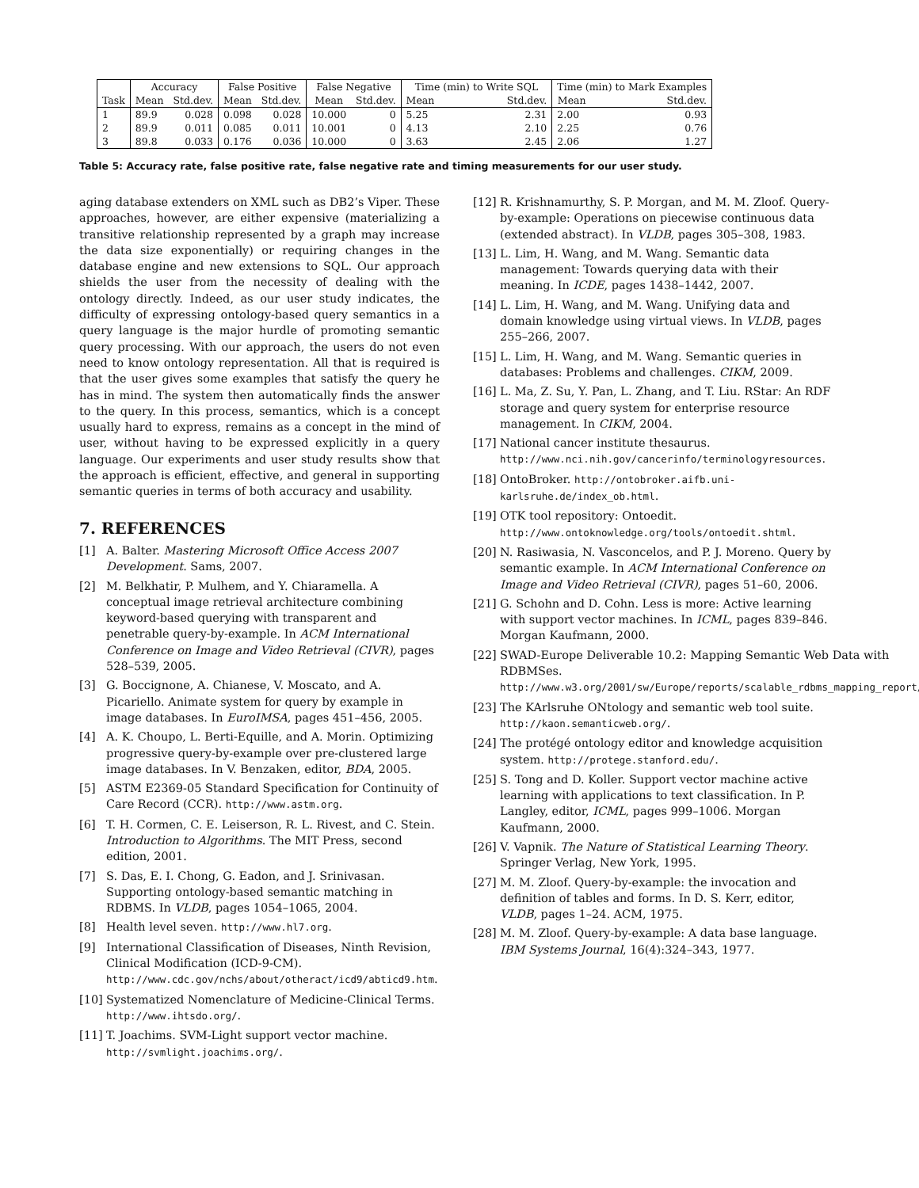| | Accuracy | | False Positive | | False Negative | | Time (min) to Write SQL | | Time (min) to Mark Examples | |
| --- | --- | --- | --- | --- | --- | --- | --- | --- | --- | --- |
| Task | Mean | Std.dev. | Mean | Std.dev. | Mean | Std.dev. | Mean | Std.dev. | Mean | Std.dev. |
| 1 | 89.9 | 0.028 | 0.098 | 0.028 | 10.000 | 0 | 5.25 | 2.31 | 2.00 | 0.93 |
| 2 | 89.9 | 0.011 | 0.085 | 0.011 | 10.001 | 0 | 4.13 | 2.10 | 2.25 | 0.76 |
| 3 | 89.8 | 0.033 | 0.176 | 0.036 | 10.000 | 0 | 3.63 | 2.45 | 2.06 | 1.27 |
Table 5: Accuracy rate, false positive rate, false negative rate and timing measurements for our user study.
aging database extenders on XML such as DB2’s Viper. These approaches, however, are either expensive (materializing a transitive relationship represented by a graph may increase the data size exponentially) or requiring changes in the database engine and new extensions to SQL. Our approach shields the user from the necessity of dealing with the ontology directly. Indeed, as our user study indicates, the difficulty of expressing ontology-based query semantics in a query language is the major hurdle of promoting semantic query processing. With our approach, the users do not even need to know ontology representation. All that is required is that the user gives some examples that satisfy the query he has in mind. The system then automatically finds the answer to the query. In this process, semantics, which is a concept usually hard to express, remains as a concept in the mind of user, without having to be expressed explicitly in a query language. Our experiments and user study results show that the approach is efficient, effective, and general in supporting semantic queries in terms of both accuracy and usability.
7. REFERENCES
[1] A. Balter. Mastering Microsoft Office Access 2007 Development. Sams, 2007.
[2] M. Belkhatir, P. Mulhem, and Y. Chiaramella. A conceptual image retrieval architecture combining keyword-based querying with transparent and penetrable query-by-example. In ACM International Conference on Image and Video Retrieval (CIVR), pages 528–539, 2005.
[3] G. Boccignone, A. Chianese, V. Moscato, and A. Picariello. Animate system for query by example in image databases. In EuroIMSA, pages 451–456, 2005.
[4] A. K. Choupo, L. Berti-Equille, and A. Morin. Optimizing progressive query-by-example over pre-clustered large image databases. In V. Benzaken, editor, BDA, 2005.
[5] ASTM E2369-05 Standard Specification for Continuity of Care Record (CCR). http://www.astm.org.
[6] T. H. Cormen, C. E. Leiserson, R. L. Rivest, and C. Stein. Introduction to Algorithms. The MIT Press, second edition, 2001.
[7] S. Das, E. I. Chong, G. Eadon, and J. Srinivasan. Supporting ontology-based semantic matching in RDBMS. In VLDB, pages 1054–1065, 2004.
[8] Health level seven. http://www.hl7.org.
[9] International Classification of Diseases, Ninth Revision, Clinical Modification (ICD-9-CM). http://www.cdc.gov/nchs/about/otheract/icd9/abticd9.htm.
[10] Systematized Nomenclature of Medicine-Clinical Terms. http://www.ihtsdo.org/.
[11] T. Joachims. SVM-Light support vector machine. http://svmlight.joachims.org/.
[12] R. Krishnamurthy, S. P. Morgan, and M. M. Zloof. Query-by-example: Operations on piecewise continuous data (extended abstract). In VLDB, pages 305–308, 1983.
[13] L. Lim, H. Wang, and M. Wang. Semantic data management: Towards querying data with their meaning. In ICDE, pages 1438–1442, 2007.
[14] L. Lim, H. Wang, and M. Wang. Unifying data and domain knowledge using virtual views. In VLDB, pages 255–266, 2007.
[15] L. Lim, H. Wang, and M. Wang. Semantic queries in databases: Problems and challenges. CIKM, 2009.
[16] L. Ma, Z. Su, Y. Pan, L. Zhang, and T. Liu. RStar: An RDF storage and query system for enterprise resource management. In CIKM, 2004.
[17] National cancer institute thesaurus. http://www.nci.nih.gov/cancerinfo/terminologyresources.
[18] OntoBroker. http://ontobroker.aifb.uni-karlsruhe.de/index_ob.html.
[19] OTK tool repository: Ontoedit. http://www.ontoknowledge.org/tools/ontoedit.shtml.
[20] N. Rasiwasia, N. Vasconcelos, and P. J. Moreno. Query by semantic example. In ACM International Conference on Image and Video Retrieval (CIVR), pages 51–60, 2006.
[21] G. Schohn and D. Cohn. Less is more: Active learning with support vector machines. In ICML, pages 839–846. Morgan Kaufmann, 2000.
[22] SWAD-Europe Deliverable 10.2: Mapping Semantic Web Data with RDBMSes. http://www.w3.org/2001/sw/Europe/reports/scalable_rdbms_mapping_report/.
[23] The KArlsruhe ONtology and semantic web tool suite. http://kaon.semanticweb.org/.
[24] The protégé ontology editor and knowledge acquisition system. http://protege.stanford.edu/.
[25] S. Tong and D. Koller. Support vector machine active learning with applications to text classification. In P. Langley, editor, ICML, pages 999–1006. Morgan Kaufmann, 2000.
[26] V. Vapnik. The Nature of Statistical Learning Theory. Springer Verlag, New York, 1995.
[27] M. M. Zloof. Query-by-example: the invocation and definition of tables and forms. In D. S. Kerr, editor, VLDB, pages 1–24. ACM, 1975.
[28] M. M. Zloof. Query-by-example: A data base language. IBM Systems Journal, 16(4):324–343, 1977.